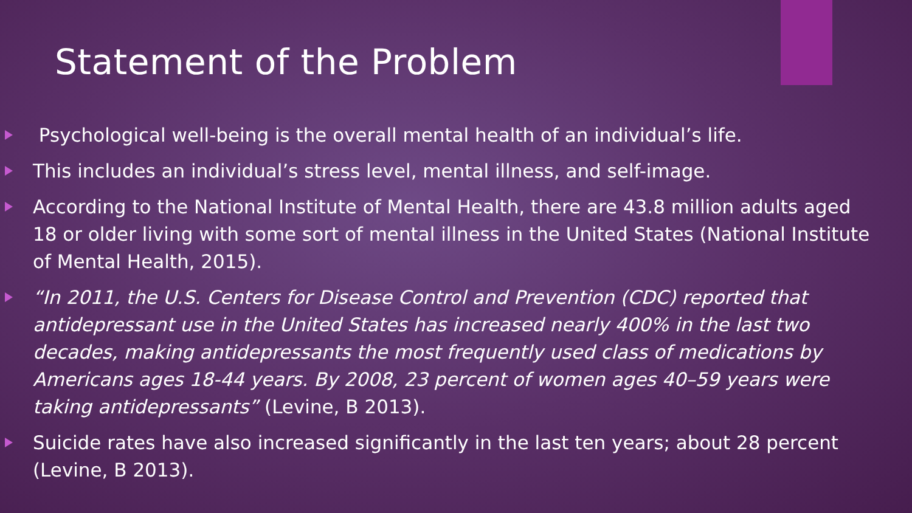Statement of the Problem
Psychological well-being is the overall mental health of an individual’s life.
This includes an individual’s stress level, mental illness, and self-image.
According to the National Institute of Mental Health, there are 43.8 million adults aged 18 or older living with some sort of mental illness in the United States (National Institute of Mental Health, 2015).
“In 2011, the U.S. Centers for Disease Control and Prevention (CDC) reported that antidepressant use in the United States has increased nearly 400% in the last two decades, making antidepressants the most frequently used class of medications by Americans ages 18-44 years. By 2008, 23 percent of women ages 40–59 years were taking antidepressants” (Levine, B 2013).
Suicide rates have also increased significantly in the last ten years; about 28 percent (Levine, B 2013).